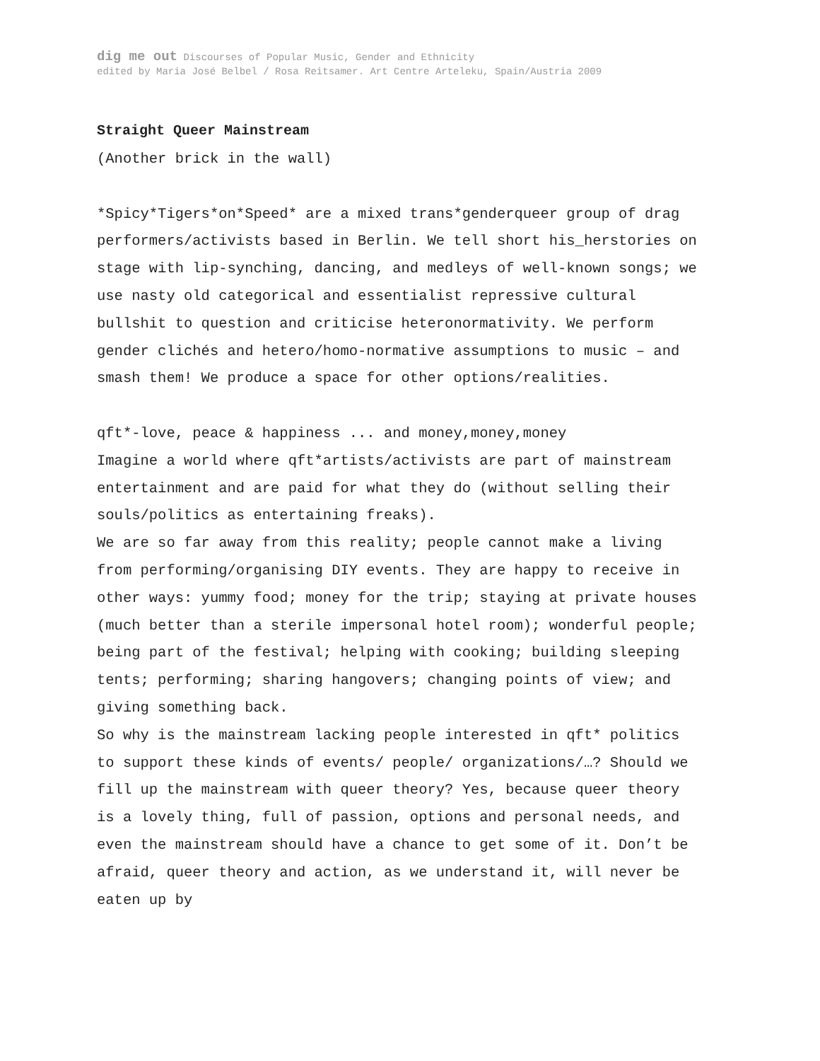dig me out Discourses of Popular Music, Gender and Ethnicity
edited by Maria José Belbel / Rosa Reitsamer. Art Centre Arteleku, Spain/Austria 2009
Straight Queer Mainstream
(Another brick in the wall)
*Spicy*Tigers*on*Speed* are a mixed trans*genderqueer group of drag performers/activists based in Berlin. We tell short his_herstories on stage with lip-synching, dancing, and medleys of well-known songs; we use nasty old categorical and essentialist repressive cultural bullshit to question and criticise heteronormativity. We perform gender clichés and hetero/homo-normative assumptions to music – and smash them! We produce a space for other options/realities.
qft*-love, peace & happiness ... and money,money,money
Imagine a world where qft*artists/activists are part of mainstream entertainment and are paid for what they do (without selling their souls/politics as entertaining freaks).
We are so far away from this reality; people cannot make a living from performing/organising DIY events. They are happy to receive in other ways: yummy food; money for the trip; staying at private houses (much better than a sterile impersonal hotel room); wonderful people; being part of the festival; helping with cooking; building sleeping tents; performing; sharing hangovers; changing points of view; and giving something back.
So why is the mainstream lacking people interested in qft* politics to support these kinds of events/ people/ organizations/…? Should we fill up the mainstream with queer theory? Yes, because queer theory is a lovely thing, full of passion, options and personal needs, and even the mainstream should have a chance to get some of it. Don’t be afraid, queer theory and action, as we understand it, will never be eaten up by